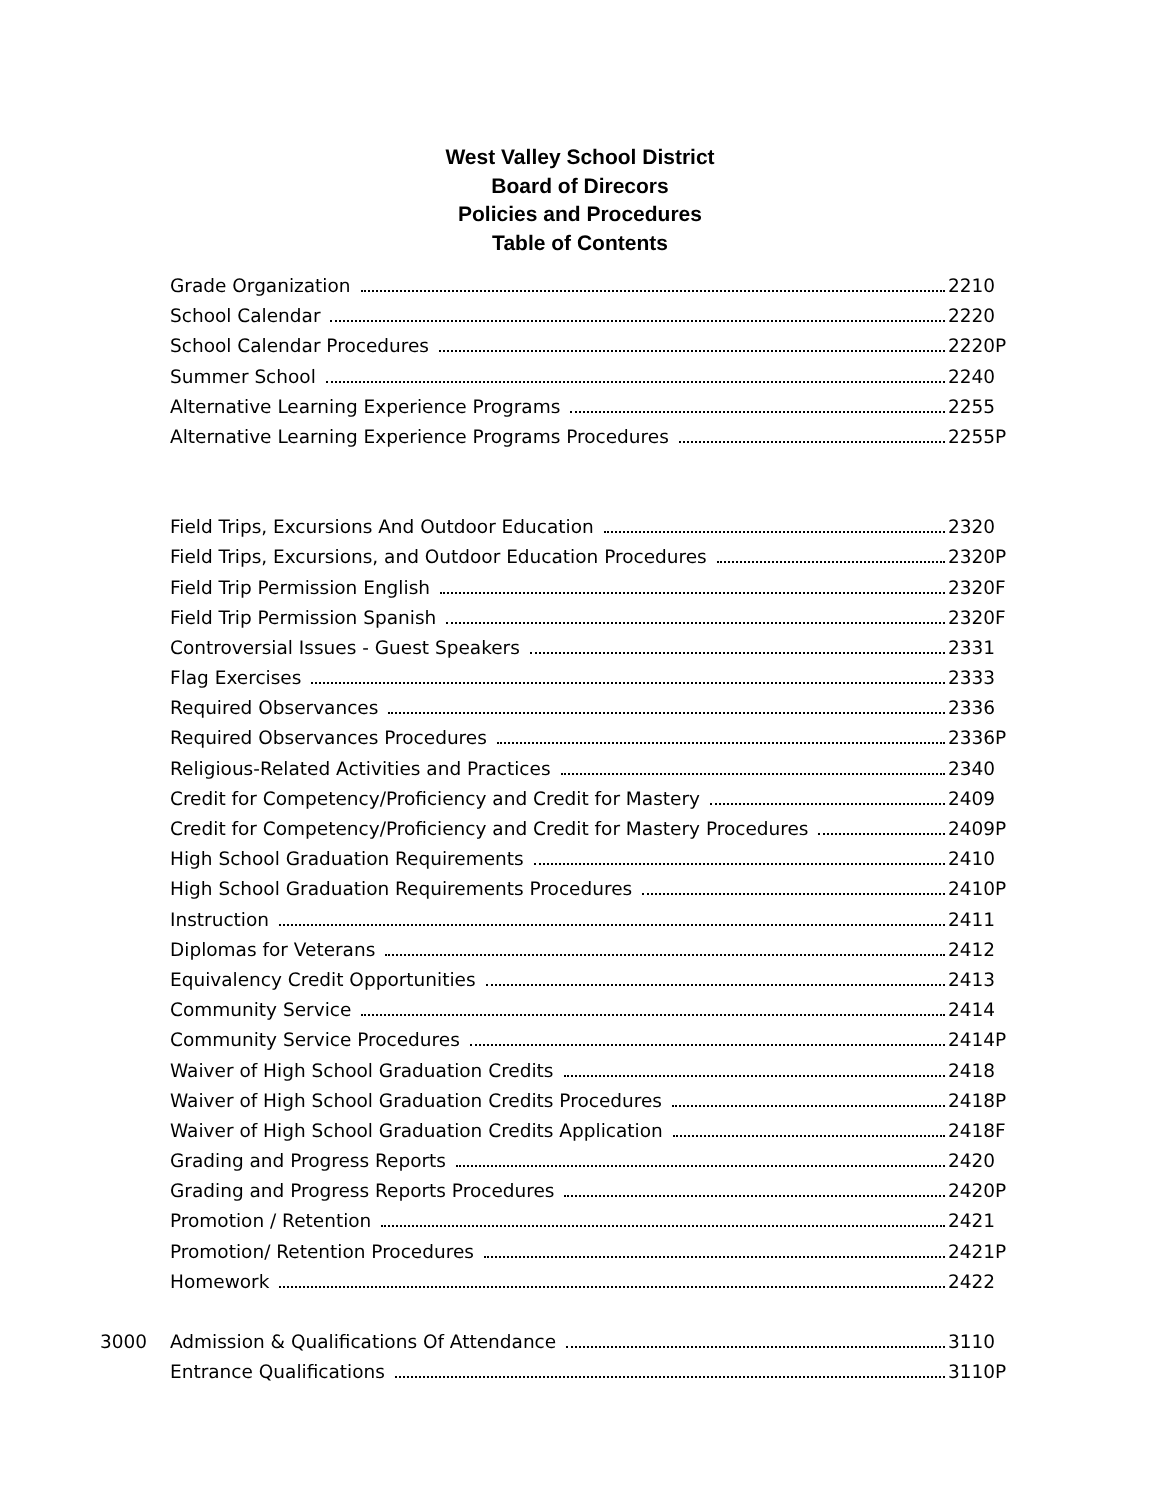West Valley School District
Board of Direcors
Policies and Procedures
Table of Contents
Grade Organization 2210
School Calendar 2220
School Calendar Procedures 2220P
Summer School 2240
Alternative Learning Experience Programs 2255
Alternative Learning Experience Programs Procedures 2255P
Field Trips, Excursions And Outdoor Education 2320
Field Trips, Excursions, and Outdoor Education Procedures 2320P
Field Trip Permission English 2320F
Field Trip Permission Spanish 2320F
Controversial Issues - Guest Speakers 2331
Flag Exercises 2333
Required Observances 2336
Required Observances Procedures 2336P
Religious-Related Activities and Practices 2340
Credit for Competency/Proficiency and Credit for Mastery 2409
Credit for Competency/Proficiency and Credit for Mastery Procedures 2409P
High School Graduation Requirements 2410
High School Graduation Requirements Procedures 2410P
Instruction 2411
Diplomas for Veterans 2412
Equivalency Credit Opportunities 2413
Community Service 2414
Community Service Procedures 2414P
Waiver of High School Graduation Credits 2418
Waiver of High School Graduation Credits Procedures 2418P
Waiver of High School Graduation Credits Application 2418F
Grading and Progress Reports 2420
Grading and Progress Reports Procedures 2420P
Promotion / Retention 2421
Promotion/ Retention Procedures 2421P
Homework 2422
3000 Admission & Qualifications Of Attendance 3110
Entrance Qualifications 3110P